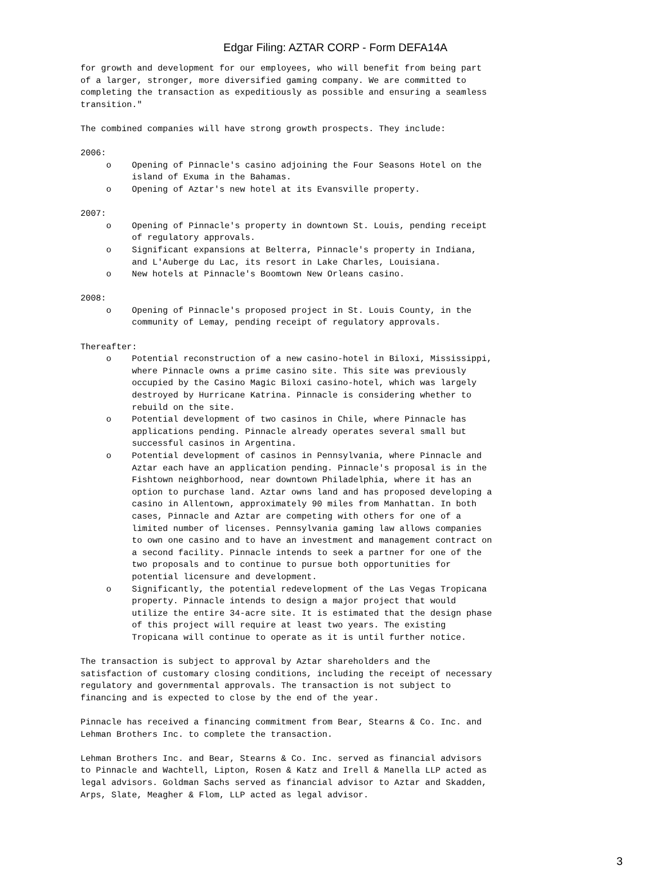Edgar Filing: AZTAR CORP - Form DEFA14A
for growth and development for our employees, who will benefit from being part
of a larger, stronger, more diversified gaming company. We are committed to
completing the transaction as expeditiously as possible and ensuring a seamless
transition."

The combined companies will have strong growth prospects. They include:

2006:
     o    Opening of Pinnacle's casino adjoining the Four Seasons Hotel on the
          island of Exuma in the Bahamas.
     o    Opening of Aztar's new hotel at its Evansville property.

2007:
     o    Opening of Pinnacle's property in downtown St. Louis, pending receipt
          of regulatory approvals.
     o    Significant expansions at Belterra, Pinnacle's property in Indiana,
          and L'Auberge du Lac, its resort in Lake Charles, Louisiana.
     o    New hotels at Pinnacle's Boomtown New Orleans casino.

2008:
     o    Opening of Pinnacle's proposed project in St. Louis County, in the
          community of Lemay, pending receipt of regulatory approvals.

Thereafter:
     o    Potential reconstruction of a new casino-hotel in Biloxi, Mississippi,
          where Pinnacle owns a prime casino site. This site was previously
          occupied by the Casino Magic Biloxi casino-hotel, which was largely
          destroyed by Hurricane Katrina. Pinnacle is considering whether to
          rebuild on the site.
     o    Potential development of two casinos in Chile, where Pinnacle has
          applications pending. Pinnacle already operates several small but
          successful casinos in Argentina.
     o    Potential development of casinos in Pennsylvania, where Pinnacle and
          Aztar each have an application pending. Pinnacle's proposal is in the
          Fishtown neighborhood, near downtown Philadelphia, where it has an
          option to purchase land. Aztar owns land and has proposed developing a
          casino in Allentown, approximately 90 miles from Manhattan. In both
          cases, Pinnacle and Aztar are competing with others for one of a
          limited number of licenses. Pennsylvania gaming law allows companies
          to own one casino and to have an investment and management contract on
          a second facility. Pinnacle intends to seek a partner for one of the
          two proposals and to continue to pursue both opportunities for
          potential licensure and development.
     o    Significantly, the potential redevelopment of the Las Vegas Tropicana
          property. Pinnacle intends to design a major project that would
          utilize the entire 34-acre site. It is estimated that the design phase
          of this project will require at least two years. The existing
          Tropicana will continue to operate as it is until further notice.

The transaction is subject to approval by Aztar shareholders and the
satisfaction of customary closing conditions, including the receipt of necessary
regulatory and governmental approvals. The transaction is not subject to
financing and is expected to close by the end of the year.

Pinnacle has received a financing commitment from Bear, Stearns & Co. Inc. and
Lehman Brothers Inc. to complete the transaction.

Lehman Brothers Inc. and Bear, Stearns & Co. Inc. served as financial advisors
to Pinnacle and Wachtell, Lipton, Rosen & Katz and Irell & Manella LLP acted as
legal advisors. Goldman Sachs served as financial advisor to Aztar and Skadden,
Arps, Slate, Meagher & Flom, LLP acted as legal advisor.
3